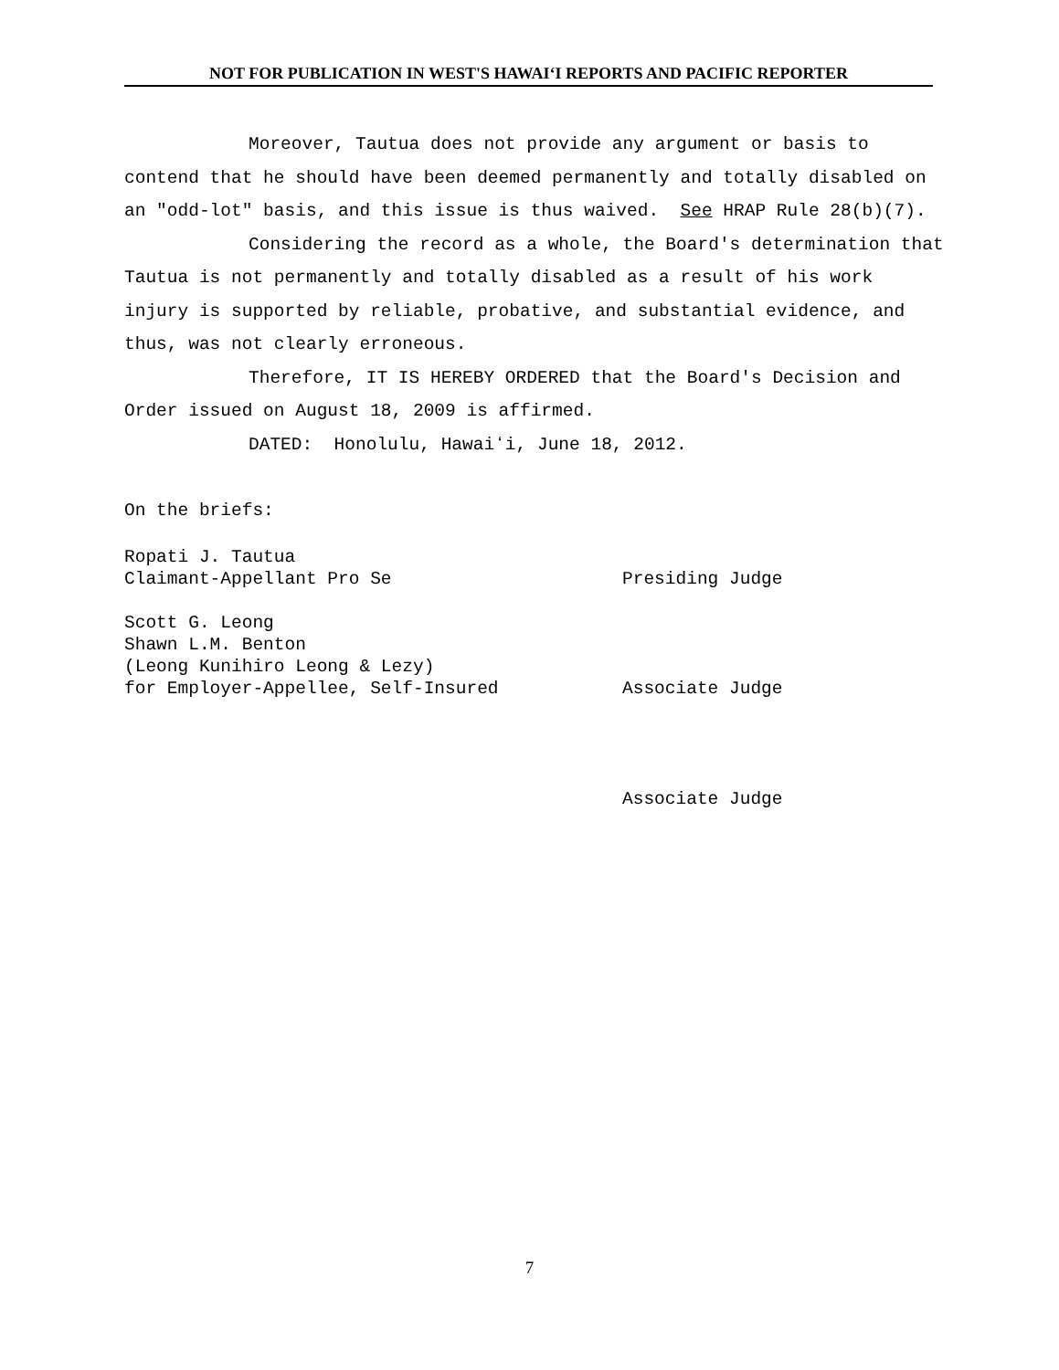NOT FOR PUBLICATION IN WEST'S HAWAIʻI REPORTS AND PACIFIC REPORTER
Moreover, Tautua does not provide any argument or basis to contend that he should have been deemed permanently and totally disabled on an "odd-lot" basis, and this issue is thus waived. See HRAP Rule 28(b)(7).
Considering the record as a whole, the Board's determination that Tautua is not permanently and totally disabled as a result of his work injury is supported by reliable, probative, and substantial evidence, and thus, was not clearly erroneous.
Therefore, IT IS HEREBY ORDERED that the Board's Decision and Order issued on August 18, 2009 is affirmed.
DATED: Honolulu, Hawaiʻi, June 18, 2012.
On the briefs:
Ropati J. Tautua
Claimant-Appellant Pro Se
Presiding Judge
Scott G. Leong
Shawn L.M. Benton
(Leong Kunihiro Leong & Lezy)
for Employer-Appellee, Self-Insured
Associate Judge
Associate Judge
7